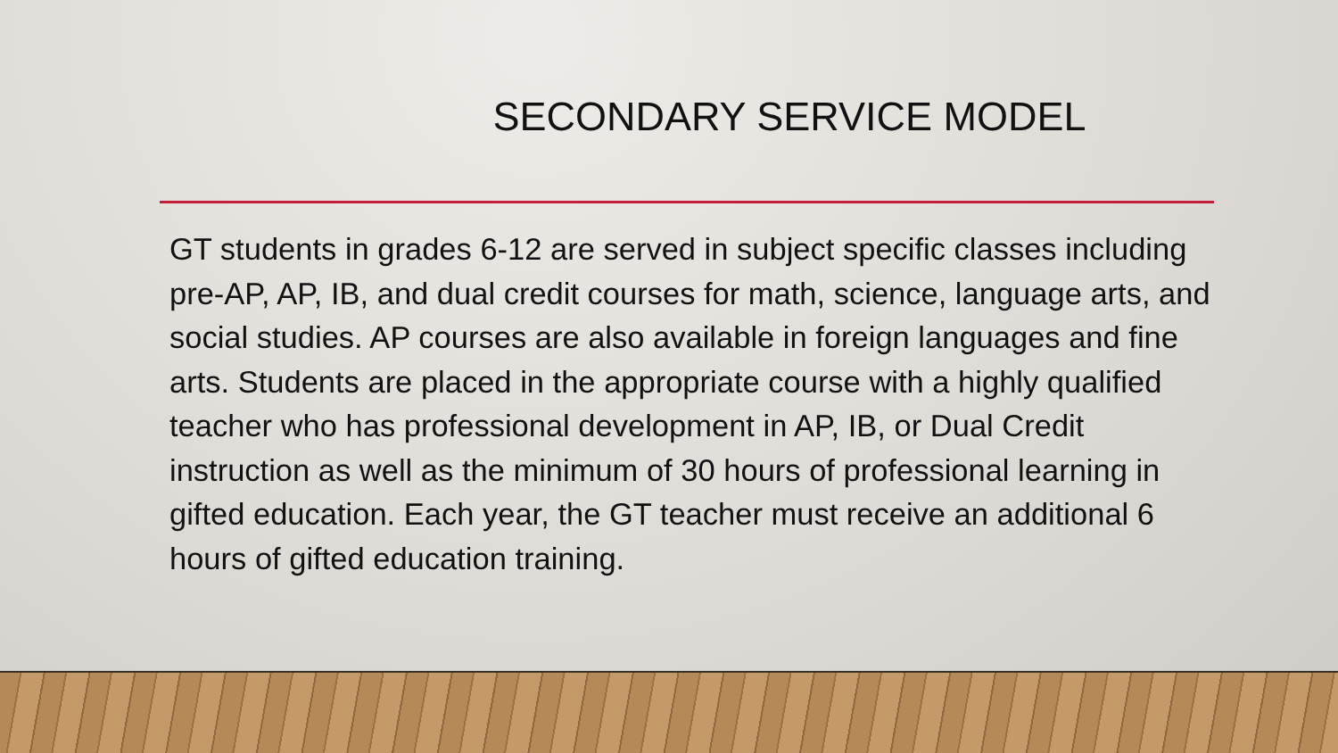SECONDARY SERVICE MODEL
GT students in grades 6-12 are served in subject specific classes including pre-AP, AP, IB, and dual credit courses for math, science, language arts, and social studies. AP courses are also available in foreign languages and fine arts. Students are placed in the appropriate course with a highly qualified teacher who has professional development in AP, IB, or Dual Credit instruction as well as the minimum of 30 hours of professional learning in gifted education. Each year, the GT teacher must receive an additional 6 hours of gifted education training.